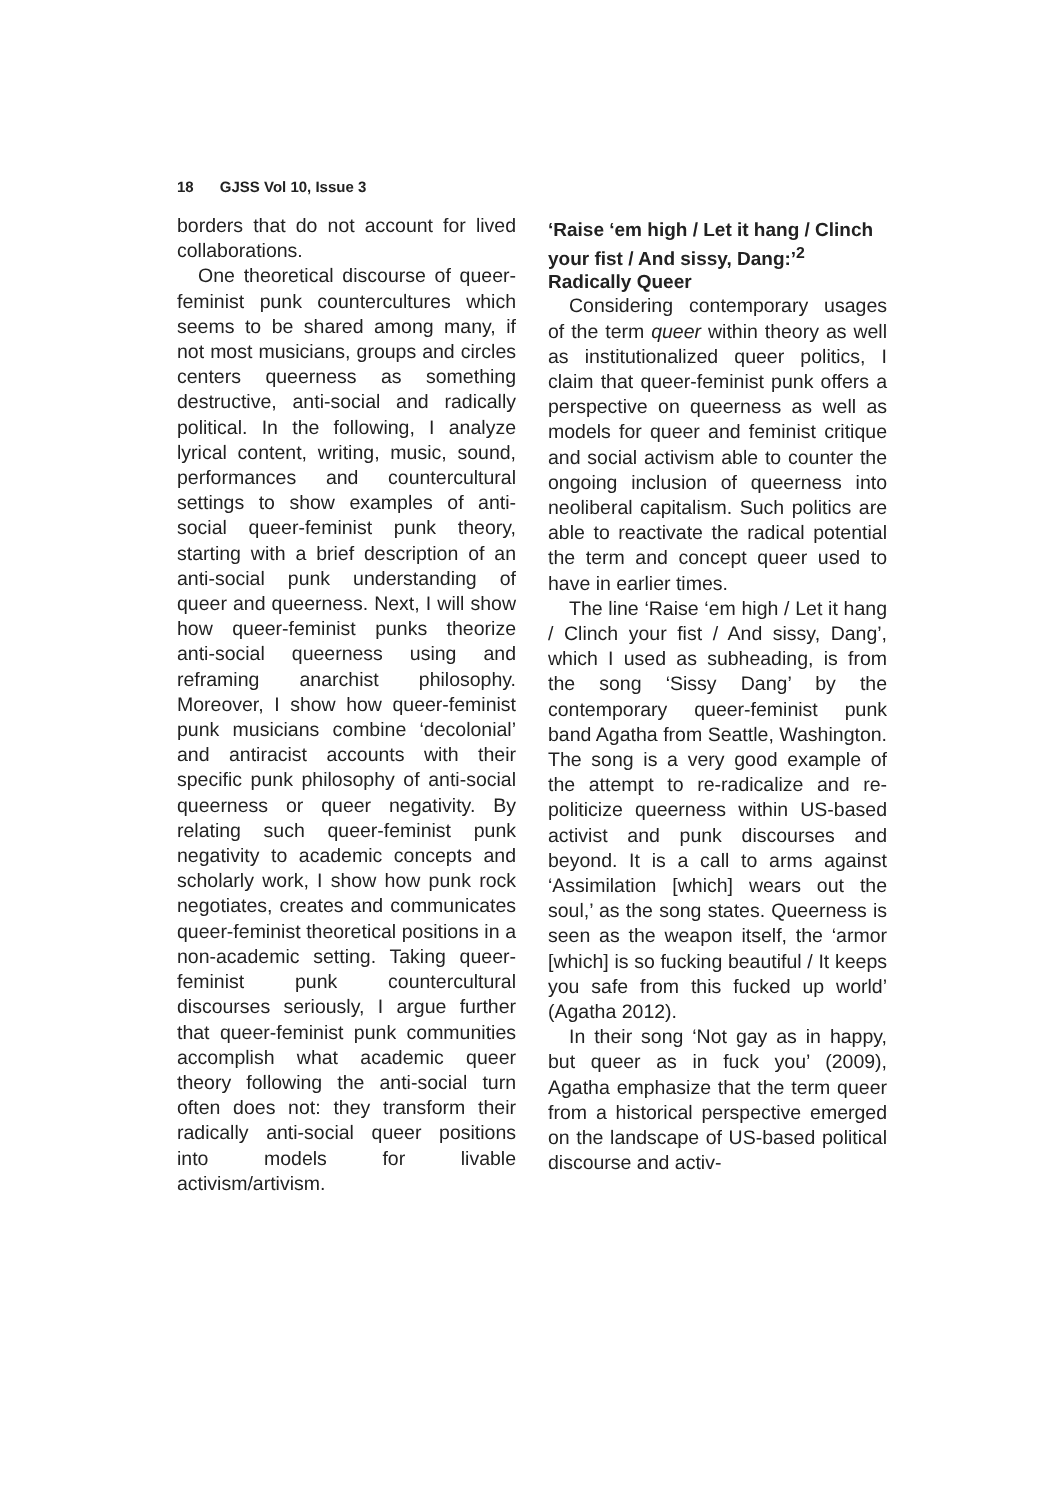18 GJSS Vol 10, Issue 3
borders that do not account for lived collaborations.
One theoretical discourse of queer-feminist punk countercultures which seems to be shared among many, if not most musicians, groups and circles centers queerness as something destructive, anti-social and radically political. In the following, I analyze lyrical content, writing, music, sound, performances and countercultural settings to show examples of anti-social queer-feminist punk theory, starting with a brief description of an anti-social punk understanding of queer and queerness. Next, I will show how queer-feminist punks theorize anti-social queerness using and reframing anarchist philosophy. Moreover, I show how queer-feminist punk musicians combine ‘decolonial’ and antiracist accounts with their specific punk philosophy of anti-social queerness or queer negativity. By relating such queer-feminist punk negativity to academic concepts and scholarly work, I show how punk rock negotiates, creates and communicates queer-feminist theoretical positions in a non-academic setting. Taking queer-feminist punk countercultural discourses seriously, I argue further that queer-feminist punk communities accomplish what academic queer theory following the anti-social turn often does not: they transform their radically anti-social queer positions into models for livable activism/artivism.
‘Raise ‘em high / Let it hang / Clinch your fist / And sissy, Dang:’<sup>2</sup> Radically Queer
Considering contemporary usages of the term queer within theory as well as institutionalized queer politics, I claim that queer-feminist punk offers a perspective on queerness as well as models for queer and feminist critique and social activism able to counter the ongoing inclusion of queerness into neoliberal capitalism. Such politics are able to reactivate the radical potential the term and concept queer used to have in earlier times.
The line ‘Raise ‘em high / Let it hang / Clinch your fist / And sissy, Dang’, which I used as subheading, is from the song ‘Sissy Dang’ by the contemporary queer-feminist punk band Agatha from Seattle, Washington. The song is a very good example of the attempt to re-radicalize and re-politicize queerness within US-based activist and punk discourses and beyond. It is a call to arms against ‘Assimilation [which] wears out the soul,’ as the song states. Queerness is seen as the weapon itself, the ‘armor [which] is so fucking beautiful / It keeps you safe from this fucked up world’ (Agatha 2012).
In their song ‘Not gay as in happy, but queer as in fuck you’ (2009), Agatha emphasize that the term queer from a historical perspective emerged on the landscape of US-based political discourse and activ-